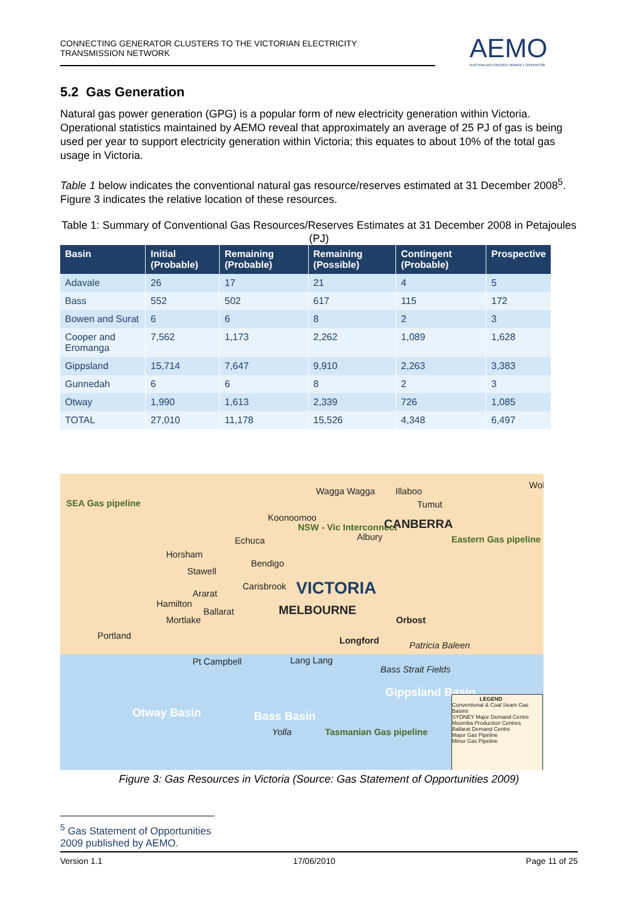CONNECTING GENERATOR CLUSTERS TO THE VICTORIAN ELECTRICITY
TRANSMISSION NETWORK
AEMO
AUSTRALIAN ENERGY MARKET OPERATOR
5.2 Gas Generation
Natural gas power generation (GPG) is a popular form of new electricity generation within Victoria. Operational statistics maintained by AEMO reveal that approximately an average of 25 PJ of gas is being used per year to support electricity generation within Victoria; this equates to about 10% of the total gas usage in Victoria.
Table 1 below indicates the conventional natural gas resource/reserves estimated at 31 December 2008<sup>5</sup>. Figure 3 indicates the relative location of these resources.
Table 1: Summary of Conventional Gas Resources/Reserves Estimates at 31 December 2008 in Petajoules (PJ)
| Basin | Initial (Probable) | Remaining (Probable) | Remaining (Possible) | Contingent (Probable) | Prospective |
| --- | --- | --- | --- | --- | --- |
| Adavale | 26 | 17 | 21 | 4 | 5 |
| Bass | 552 | 502 | 617 | 115 | 172 |
| Bowen and Surat | 6 | 6 | 8 | 2 | 3 |
| Cooper and Eromanga | 7,562 | 1,173 | 2,262 | 1,089 | 1,628 |
| Gippsland | 15,714 | 7,647 | 9,910 | 2,263 | 3,383 |
| Gunnedah | 6 | 6 | 8 | 2 | 3 |
| Otway | 1,990 | 1,613 | 2,339 | 726 | 1,085 |
| TOTAL | 27,010 | 11,178 | 15,526 | 4,348 | 6,497 |
Wagga Wagga Illaboo
Tumut
Koonoomoo CANBERRA
Echuca Albury
Horsham
Bendigo
Stawell
Carisbrook VICTORIA
Ararat
Hamilton
Ballarat MELBOURNE
Mortlake Orbost
Portland Longford Patricia Baleen
Pt Campbell Lang Lang
Bass Strait Fields
Gippsland Basin
Otway Basin Bass Basin
Yolla
SEA Gas pipeline
NSW - Vic Interconnect
Eastern Gas pipeline
Tasmanian Gas pipeline
Wol
LEGEND
Conventional & Coal Seam Gas Basins
SYDNEY Major Demand Centre
Moomba Production Centres
Ballarat Demand Centre
Major Gas Pipeline
Minor Gas Pipeline
Figure 3: Gas Resources in Victoria (Source: Gas Statement of Opportunities 2009)
<sup>5</sup> Gas Statement of Opportunities 2009 published by AEMO.
Version 1.1 17/06/2010 Page 11 of 25